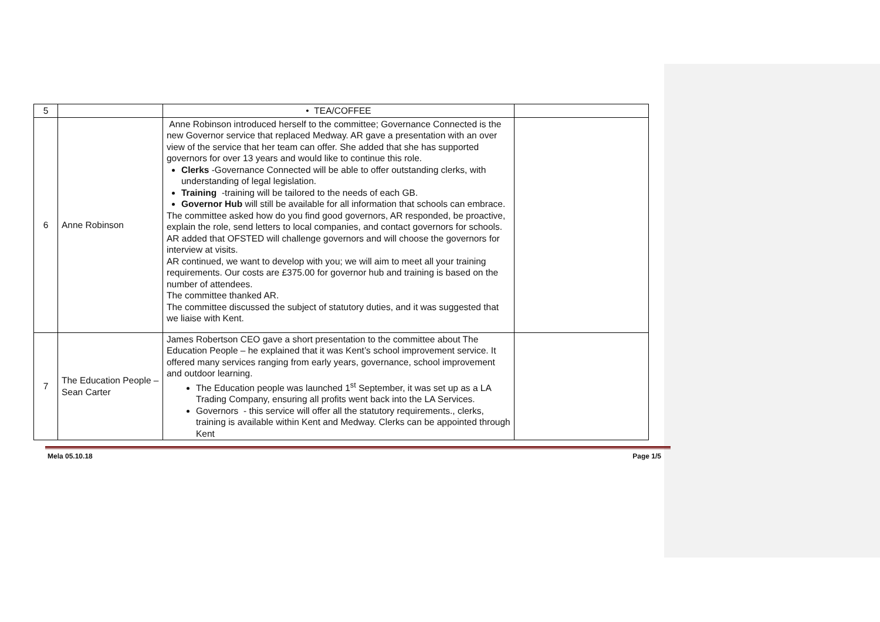| 5 | | • TEA/COFFEE | |
| 6 | Anne Robinson | Anne Robinson introduced herself to the committee; Governance Connected is the new Governor service that replaced Medway. AR gave a presentation with an over view of the service that her team can offer. She added that she has supported governors for over 13 years and would like to continue this role. Clerks -Governance Connected will be able to offer outstanding clerks, with understanding of legal legislation. Training -training will be tailored to the needs of each GB. Governor Hub will still be available for all information that schools can embrace. The committee asked how do you find good governors, AR responded, be proactive, explain the role, send letters to local companies, and contact governors for schools. AR added that OFSTED will challenge governors and will choose the governors for interview at visits. AR continued, we want to develop with you; we will aim to meet all your training requirements. Our costs are £375.00 for governor hub and training is based on the number of attendees. The committee thanked AR. The committee discussed the subject of statutory duties, and it was suggested that we liaise with Kent. | |
| 7 | The Education People – Sean Carter | James Robertson CEO gave a short presentation to the committee about The Education People – he explained that it was Kent’s school improvement service. It offered many services ranging from early years, governance, school improvement and outdoor learning. The Education people was launched 1<sup>st</sup> September, it was set up as a LA Trading Company, ensuring all profits went back into the LA Services. Governors - this service will offer all the statutory requirements., clerks, training is available within Kent and Medway. Clerks can be appointed through Kent | |
Mela 05.10.18 Page 1/5